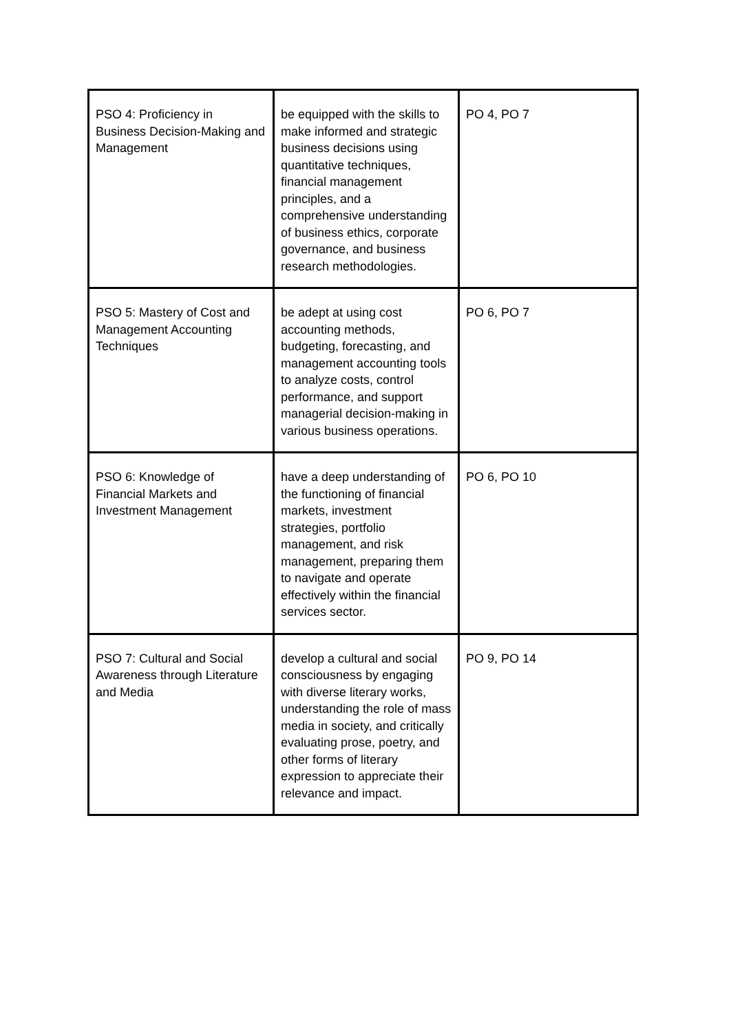| PSO 4: Proficiency in Business Decision-Making and Management | be equipped with the skills to make informed and strategic business decisions using quantitative techniques, financial management principles, and a comprehensive understanding of business ethics, corporate governance, and business research methodologies. | PO 4, PO 7 |
| PSO 5: Mastery of Cost and Management Accounting Techniques | be adept at using cost accounting methods, budgeting, forecasting, and management accounting tools to analyze costs, control performance, and support managerial decision-making in various business operations. | PO 6, PO 7 |
| PSO 6: Knowledge of Financial Markets and Investment Management | have a deep understanding of the functioning of financial markets, investment strategies, portfolio management, and risk management, preparing them to navigate and operate effectively within the financial services sector. | PO 6, PO 10 |
| PSO 7: Cultural and Social Awareness through Literature and Media | develop a cultural and social consciousness by engaging with diverse literary works, understanding the role of mass media in society, and critically evaluating prose, poetry, and other forms of literary expression to appreciate their relevance and impact. | PO 9, PO 14 |